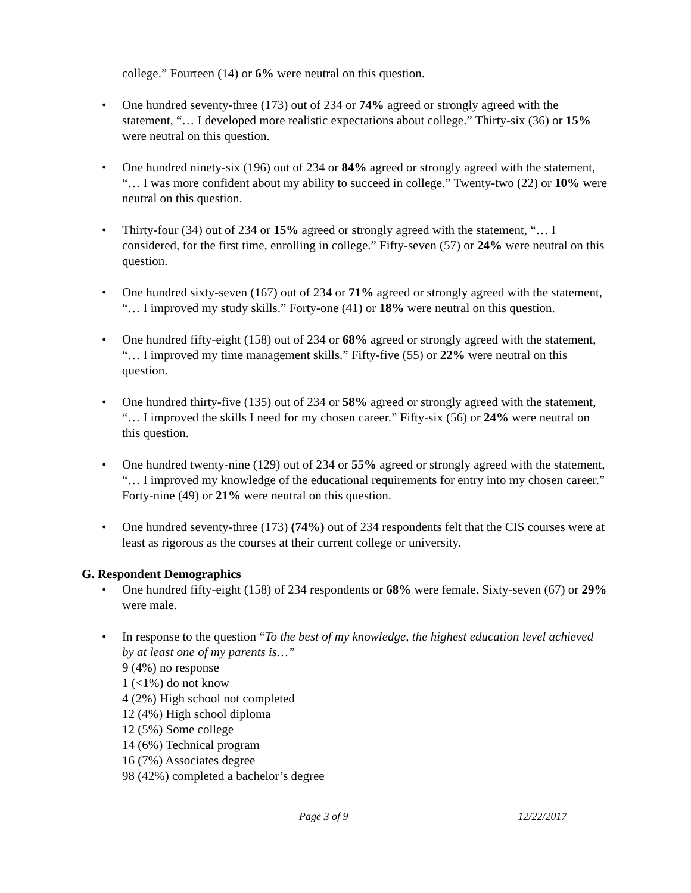college.” Fourteen (14) or 6% were neutral on this question.
• One hundred seventy-three (173) out of 234 or 74% agreed or strongly agreed with the statement, “… I developed more realistic expectations about college.” Thirty-six (36) or 15% were neutral on this question.
• One hundred ninety-six (196) out of 234 or 84% agreed or strongly agreed with the statement, “… I was more confident about my ability to succeed in college.” Twenty-two (22) or 10% were neutral on this question.
• Thirty-four (34) out of 234 or 15% agreed or strongly agreed with the statement, “… I considered, for the first time, enrolling in college.” Fifty-seven (57) or 24% were neutral on this question.
• One hundred sixty-seven (167) out of 234 or 71% agreed or strongly agreed with the statement, “… I improved my study skills.” Forty-one (41) or 18% were neutral on this question.
• One hundred fifty-eight (158) out of 234 or 68% agreed or strongly agreed with the statement, “… I improved my time management skills.” Fifty-five (55) or 22% were neutral on this question.
• One hundred thirty-five (135) out of 234 or 58% agreed or strongly agreed with the statement, “… I improved the skills I need for my chosen career.” Fifty-six (56) or 24% were neutral on this question.
• One hundred twenty-nine (129) out of 234 or 55% agreed or strongly agreed with the statement, “… I improved my knowledge of the educational requirements for entry into my chosen career.” Forty-nine (49) or 21% were neutral on this question.
• One hundred seventy-three (173) (74%) out of 234 respondents felt that the CIS courses were at least as rigorous as the courses at their current college or university.
G. Respondent Demographics
• One hundred fifty-eight (158) of 234 respondents or 68% were female. Sixty-seven (67) or 29% were male.
• In response to the question “To the best of my knowledge, the highest education level achieved by at least one of my parents is…”
9 (4%) no response
1 (<1%) do not know
4 (2%) High school not completed
12 (4%) High school diploma
12 (5%) Some college
14 (6%) Technical program
16 (7%) Associates degree
98 (42%) completed a bachelor’s degree
Page 3 of 9 12/22/2017